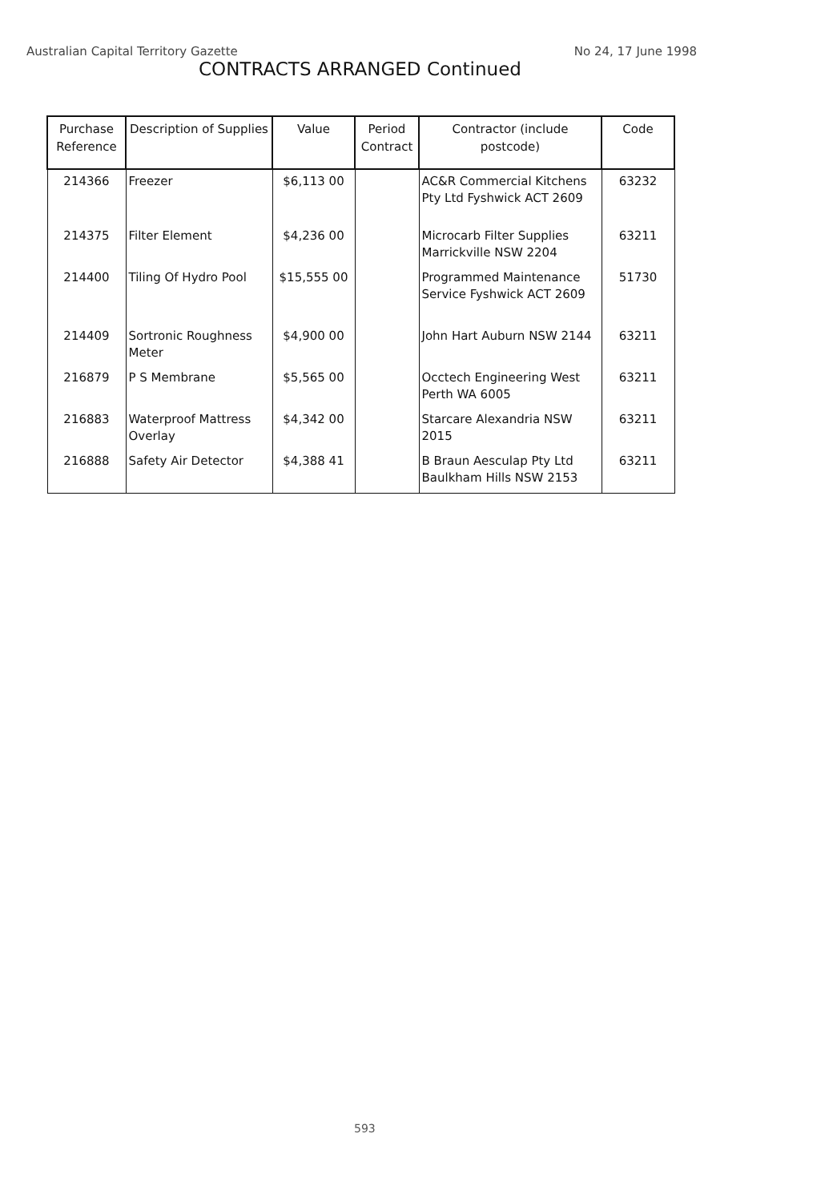Australian Capital Territory Gazette No 24, 17 June 1998
CONTRACTS ARRANGED Continued
| Purchase Reference | Description of Supplies | Value | Period Contract | Contractor (include postcode) | Code |
| --- | --- | --- | --- | --- | --- |
| 214366 | Freezer | $6,113 00 | | AC&R Commercial Kitchens Pty Ltd Fyshwick ACT 2609 | 63232 |
| 214375 | Filter Element | $4,236 00 | | Microcarb Filter Supplies Marrickville NSW 2204 | 63211 |
| 214400 | Tiling Of Hydro Pool | $15,555 00 | | Programmed Maintenance Service Fyshwick ACT 2609 | 51730 |
| 214409 | Sortronic Roughness Meter | $4,900 00 | | John Hart Auburn NSW 2144 | 63211 |
| 216879 | P S Membrane | $5,565 00 | | Occtech Engineering West Perth WA 6005 | 63211 |
| 216883 | Waterproof Mattress Overlay | $4,342 00 | | Starcare Alexandria NSW 2015 | 63211 |
| 216888 | Safety Air Detector | $4,388 41 | | B Braun Aesculap Pty Ltd Baulkham Hills NSW 2153 | 63211 |
593